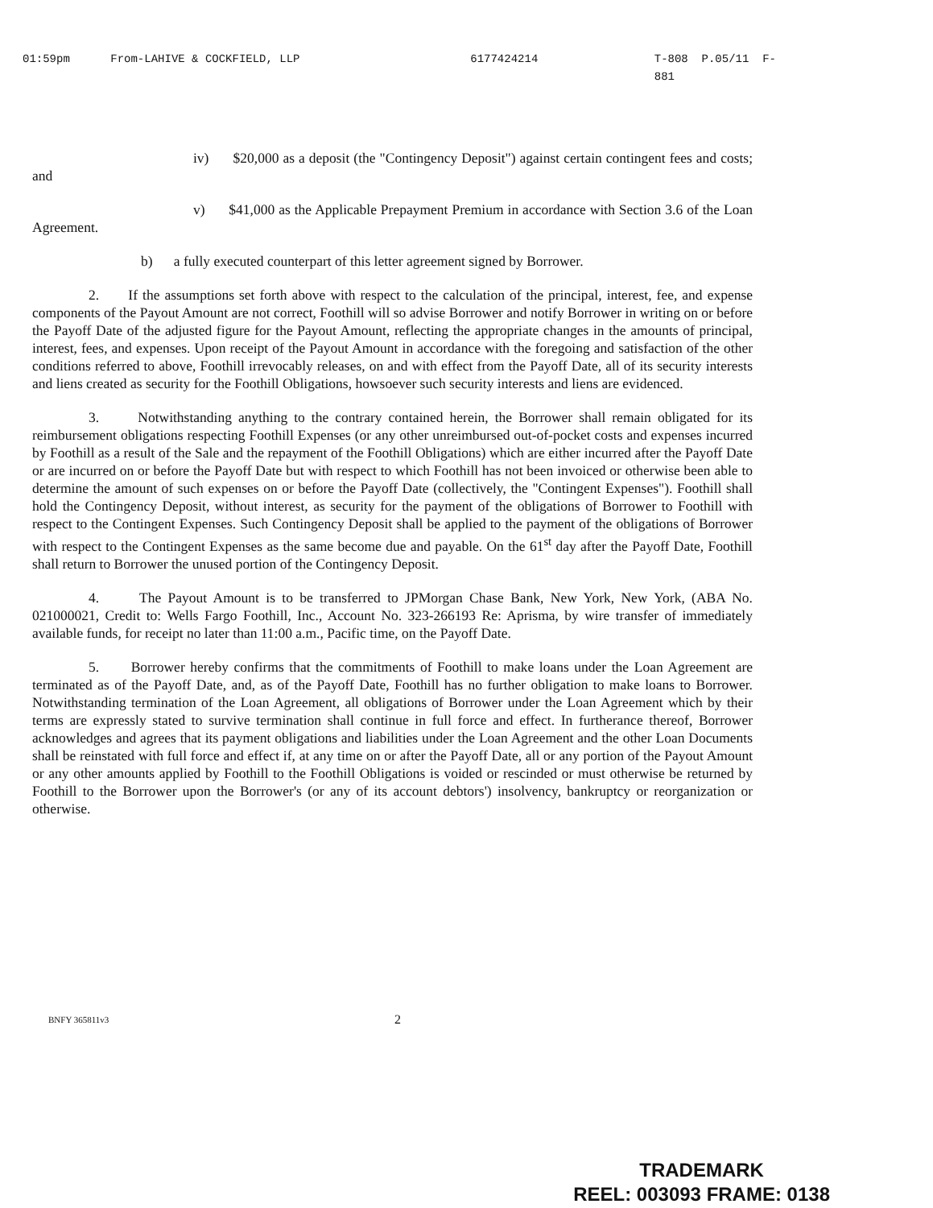01:59pm From-LAHIVE & COCKFIELD, LLP 6177424214 T-808 P.05/11 F-881
iv) $20,000 as a deposit (the "Contingency Deposit") against certain contingent fees and costs; and
v) $41,000 as the Applicable Prepayment Premium in accordance with Section 3.6 of the Loan Agreement.
b) a fully executed counterpart of this letter agreement signed by Borrower.
2. If the assumptions set forth above with respect to the calculation of the principal, interest, fee, and expense components of the Payout Amount are not correct, Foothill will so advise Borrower and notify Borrower in writing on or before the Payoff Date of the adjusted figure for the Payout Amount, reflecting the appropriate changes in the amounts of principal, interest, fees, and expenses. Upon receipt of the Payout Amount in accordance with the foregoing and satisfaction of the other conditions referred to above, Foothill irrevocably releases, on and with effect from the Payoff Date, all of its security interests and liens created as security for the Foothill Obligations, howsoever such security interests and liens are evidenced.
3. Notwithstanding anything to the contrary contained herein, the Borrower shall remain obligated for its reimbursement obligations respecting Foothill Expenses (or any other unreimbursed out-of-pocket costs and expenses incurred by Foothill as a result of the Sale and the repayment of the Foothill Obligations) which are either incurred after the Payoff Date or are incurred on or before the Payoff Date but with respect to which Foothill has not been invoiced or otherwise been able to determine the amount of such expenses on or before the Payoff Date (collectively, the "Contingent Expenses"). Foothill shall hold the Contingency Deposit, without interest, as security for the payment of the obligations of Borrower to Foothill with respect to the Contingent Expenses. Such Contingency Deposit shall be applied to the payment of the obligations of Borrower with respect to the Contingent Expenses as the same become due and payable. On the 61<sup>st</sup> day after the Payoff Date, Foothill shall return to Borrower the unused portion of the Contingency Deposit.
4. The Payout Amount is to be transferred to JPMorgan Chase Bank, New York, New York, (ABA No. 021000021, Credit to: Wells Fargo Foothill, Inc., Account No. 323-266193 Re: Aprisma, by wire transfer of immediately available funds, for receipt no later than 11:00 a.m., Pacific time, on the Payoff Date.
5. Borrower hereby confirms that the commitments of Foothill to make loans under the Loan Agreement are terminated as of the Payoff Date, and, as of the Payoff Date, Foothill has no further obligation to make loans to Borrower. Notwithstanding termination of the Loan Agreement, all obligations of Borrower under the Loan Agreement which by their terms are expressly stated to survive termination shall continue in full force and effect. In furtherance thereof, Borrower acknowledges and agrees that its payment obligations and liabilities under the Loan Agreement and the other Loan Documents shall be reinstated with full force and effect if, at any time on or after the Payoff Date, all or any portion of the Payout Amount or any other amounts applied by Foothill to the Foothill Obligations is voided or rescinded or must otherwise be returned by Foothill to the Borrower upon the Borrower's (or any of its account debtors') insolvency, bankruptcy or reorganization or otherwise.
BNFY 365811v3 2
TRADEMARK
REEL: 003093 FRAME: 0138